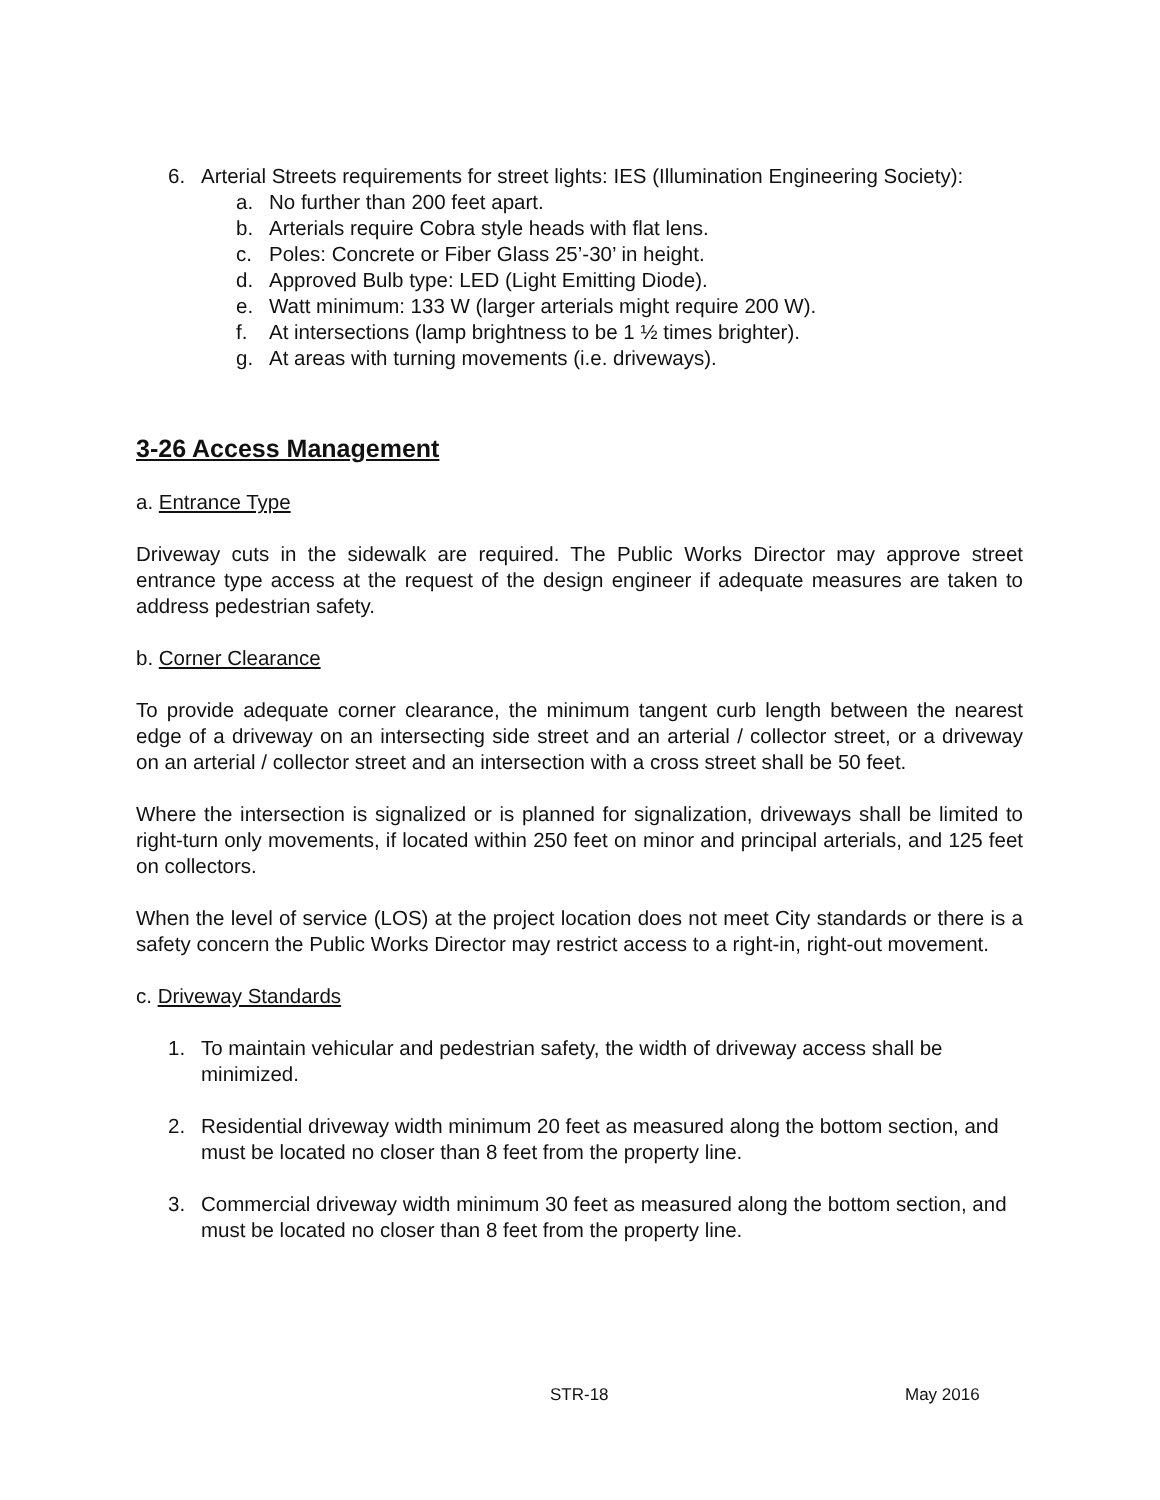6. Arterial Streets requirements for street lights: IES (Illumination Engineering Society):
a. No further than 200 feet apart.
b. Arterials require Cobra style heads with flat lens.
c. Poles: Concrete or Fiber Glass 25’-30’ in height.
d. Approved Bulb type: LED (Light Emitting Diode).
e. Watt minimum: 133 W (larger arterials might require 200 W).
f. At intersections (lamp brightness to be 1 ½ times brighter).
g. At areas with turning movements (i.e. driveways).
3-26 Access Management
a. Entrance Type
Driveway cuts in the sidewalk are required. The Public Works Director may approve street entrance type access at the request of the design engineer if adequate measures are taken to address pedestrian safety.
b. Corner Clearance
To provide adequate corner clearance, the minimum tangent curb length between the nearest edge of a driveway on an intersecting side street and an arterial / collector street, or a driveway on an arterial / collector street and an intersection with a cross street shall be 50 feet.
Where the intersection is signalized or is planned for signalization, driveways shall be limited to right-turn only movements, if located within 250 feet on minor and principal arterials, and 125 feet on collectors.
When the level of service (LOS) at the project location does not meet City standards or there is a safety concern the Public Works Director may restrict access to a right-in, right-out movement.
c. Driveway Standards
1. To maintain vehicular and pedestrian safety, the width of driveway access shall be minimized.
2. Residential driveway width minimum 20 feet as measured along the bottom section, and must be located no closer than 8 feet from the property line.
3. Commercial driveway width minimum 30 feet as measured along the bottom section, and must be located no closer than 8 feet from the property line.
STR-18 May 2016